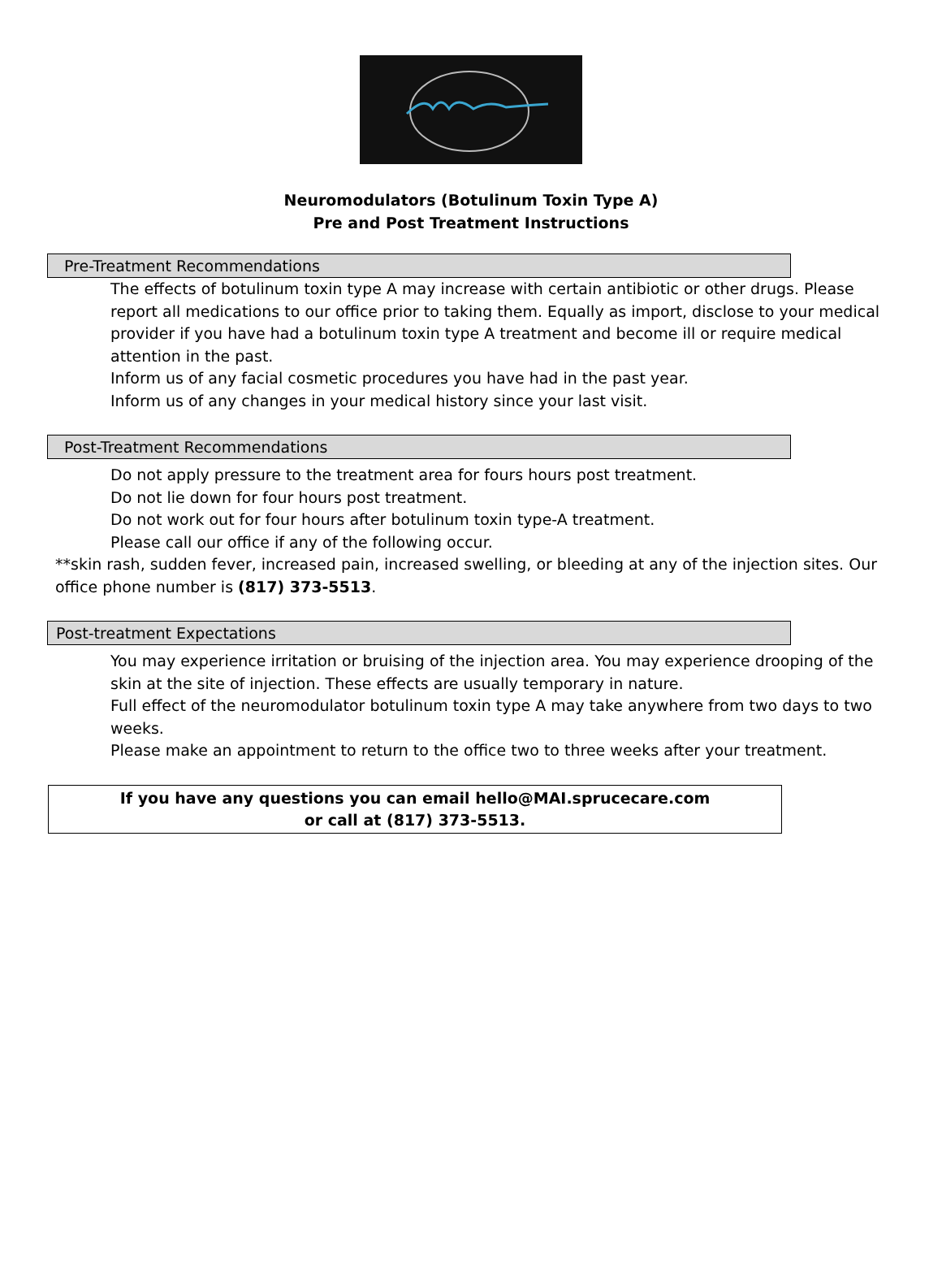Neuromodulators (Botulinum Toxin Type A)
Pre and Post Treatment Instructions
Pre-Treatment Recommendations
The effects of botulinum toxin type A may increase with certain antibiotic or other drugs. Please report all medications to our office prior to taking them. Equally as import, disclose to your medical provider if you have had a botulinum toxin type A treatment and become ill or require medical attention in the past.
Inform us of any facial cosmetic procedures you have had in the past year.
Inform us of any changes in your medical history since your last visit.
Post-Treatment Recommendations
Do not apply pressure to the treatment area for fours hours post treatment.
Do not lie down for four hours post treatment.
Do not work out for four hours after botulinum toxin type-A treatment.
Please call our office if any of the following occur.
**skin rash, sudden fever, increased pain, increased swelling, or bleeding at any of the injection sites. Our office phone number is (817) 373-5513.
Post-treatment Expectations
You may experience irritation or bruising of the injection area. You may experience drooping of the skin at the site of injection. These effects are usually temporary in nature.
Full effect of the neuromodulator botulinum toxin type A may take anywhere from two days to two weeks.
Please make an appointment to return to the office two to three weeks after your treatment.
If you have any questions you can email hello@MAI.sprucecare.com
or call at (817) 373-5513.